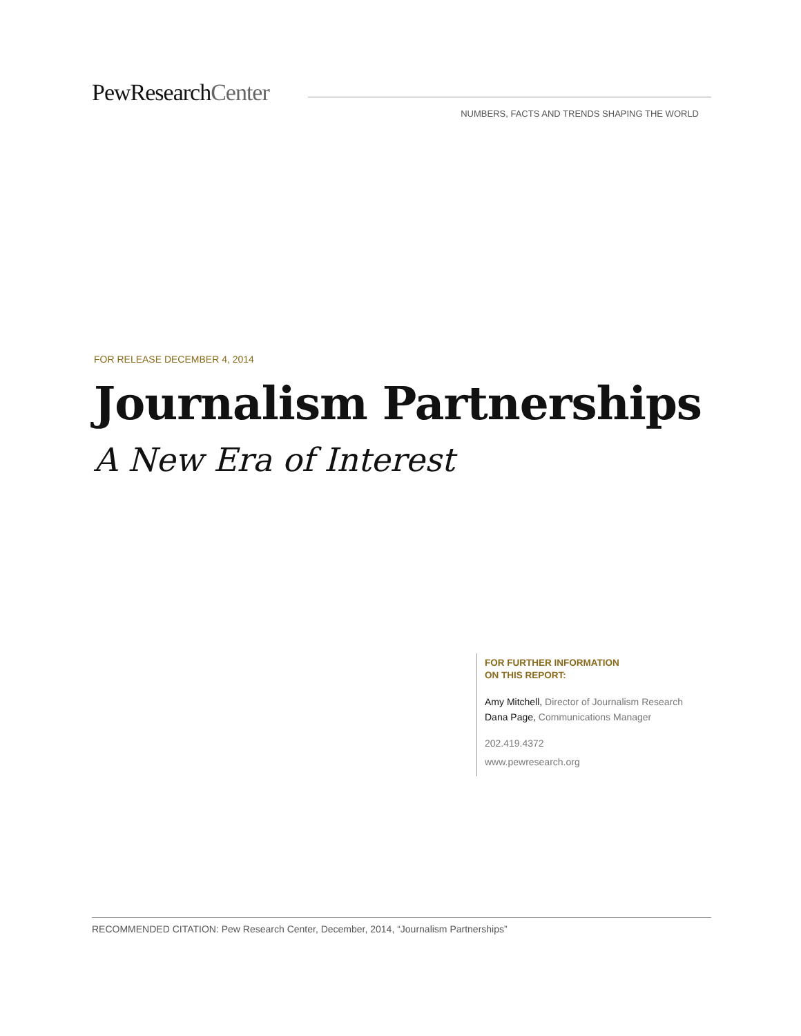PewResearchCenter
NUMBERS, FACTS AND TRENDS SHAPING THE WORLD
FOR RELEASE DECEMBER 4, 2014
Journalism Partnerships
A New Era of Interest
FOR FURTHER INFORMATION
ON THIS REPORT:
Amy Mitchell, Director of Journalism Research
Dana Page, Communications Manager
202.419.4372
www.pewresearch.org
RECOMMENDED CITATION: Pew Research Center, December, 2014, “Journalism Partnerships”